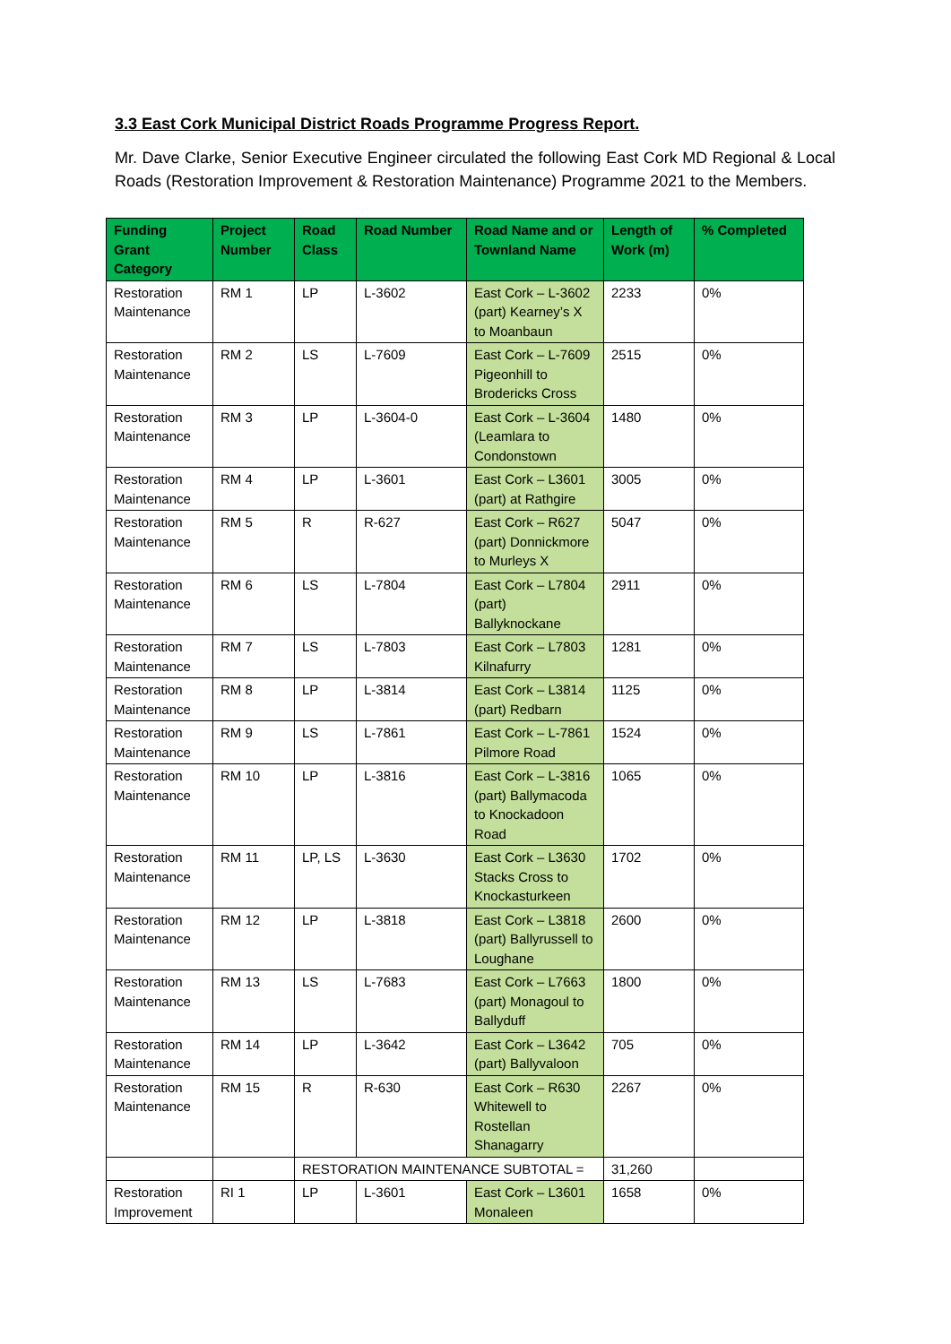3.3 East Cork Municipal District Roads Programme Progress Report.
Mr. Dave Clarke, Senior Executive Engineer circulated the following East Cork MD Regional & Local Roads (Restoration Improvement & Restoration Maintenance) Programme 2021 to the Members.
| Funding Grant Category | Project Number | Road Class | Road Number | Road Name and or Townland Name | Length of Work (m) | % Completed |
| --- | --- | --- | --- | --- | --- | --- |
| Restoration Maintenance | RM 1 | LP | L-3602 | East Cork – L-3602 (part) Kearney’s X to Moanbaun | 2233 | 0% |
| Restoration Maintenance | RM 2 | LS | L-7609 | East Cork – L-7609 Pigeonhill to Brodericks Cross | 2515 | 0% |
| Restoration Maintenance | RM 3 | LP | L-3604-0 | East Cork – L-3604 (Leamlara to Condonstown | 1480 | 0% |
| Restoration Maintenance | RM 4 | LP | L-3601 | East Cork – L3601 (part) at Rathgire | 3005 | 0% |
| Restoration Maintenance | RM 5 | R | R-627 | East Cork – R627 (part) Donnickmore to Murleys X | 5047 | 0% |
| Restoration Maintenance | RM 6 | LS | L-7804 | East Cork – L7804 (part) Ballyknockane | 2911 | 0% |
| Restoration Maintenance | RM 7 | LS | L-7803 | East Cork – L7803 Kilnafurry | 1281 | 0% |
| Restoration Maintenance | RM 8 | LP | L-3814 | East Cork – L3814 (part) Redbarn | 1125 | 0% |
| Restoration Maintenance | RM 9 | LS | L-7861 | East Cork – L-7861 Pilmore Road | 1524 | 0% |
| Restoration Maintenance | RM 10 | LP | L-3816 | East Cork – L-3816 (part) Ballymacoda to Knockadoon Road | 1065 | 0% |
| Restoration Maintenance | RM 11 | LP, LS | L-3630 | East Cork – L3630 Stacks Cross to Knockasturkeen | 1702 | 0% |
| Restoration Maintenance | RM 12 | LP | L-3818 | East Cork – L3818 (part) Ballyrussell to Loughane | 2600 | 0% |
| Restoration Maintenance | RM 13 | LS | L-7683 | East Cork – L7663 (part) Monagoul to Ballyduff | 1800 | 0% |
| Restoration Maintenance | RM 14 | LP | L-3642 | East Cork – L3642 (part) Ballyvaloon | 705 | 0% |
| Restoration Maintenance | RM 15 | R | R-630 | East Cork – R630 Whitewell to Rostellan Shanagarry | 2267 | 0% |
| | | RESTORATION MAINTENANCE SUBTOTAL = | | | 31,260 | |
| Restoration Improvement | RI 1 | LP | L-3601 | East Cork – L3601 Monaleen | 1658 | 0% |